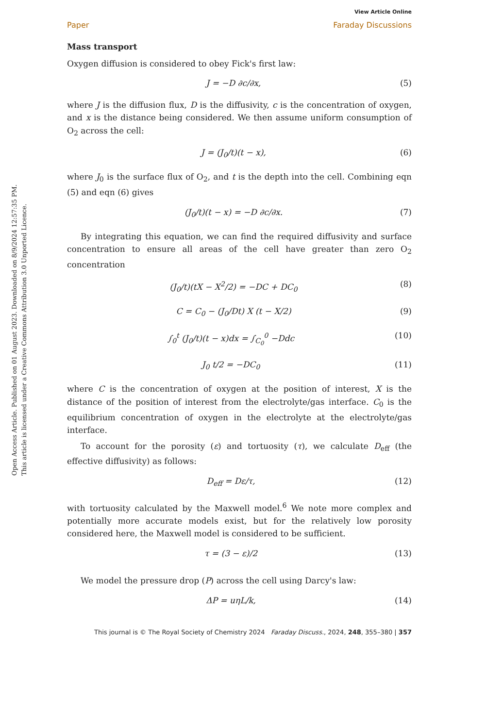Open Access Article. Published on 01 August 2023. Downloaded on 8/9/2024 12:57:35 PM.
This article is licensed under a Creative Commons Attribution 3.0 Unported Licence.
Paper View Article Online
Faraday Discussions
Mass transport
Oxygen diffusion is considered to obey Fick's first law:
J = −D ∂c/∂x, (5)
where J is the diffusion flux, D is the diffusivity, c is the concentration of oxygen, and x is the distance being considered. We then assume uniform consumption of O<sub>2</sub> across the cell:
J = (J<sub>0</sub>/t)(t − x), (6)
where J<sub>0</sub> is the surface flux of O<sub>2</sub>, and t is the depth into the cell. Combining eqn (5) and eqn (6) gives
(J<sub>0</sub>/t)(t − x) = −D ∂c/∂x. (7)
By integrating this equation, we can find the required diffusivity and surface concentration to ensure all areas of the cell have greater than zero O<sub>2</sub> concentration
(J<sub>0</sub>/t)(tX − X<sup>2</sup>/2) = −DC + DC<sub>0</sub> (8)
C = C<sub>0</sub> − (J<sub>0</sub>/Dt) X (t − X/2) (9)
∫<sub>0</sub><sup>t</sup> (J<sub>0</sub>/t)(t − x)dx = ∫<sub>C<sub>0</sub></sub><sup>0</sup> −Ddc (10)
J<sub>0</sub> t/2 = −DC<sub>0</sub> (11)
where C is the concentration of oxygen at the position of interest, X is the distance of the position of interest from the electrolyte/gas interface. C<sub>0</sub> is the equilibrium concentration of oxygen in the electrolyte at the electrolyte/gas interface.
To account for the porosity (ε) and tortuosity (τ), we calculate D<sub>eff</sub> (the effective diffusivity) as follows:
D<sub>eff</sub> = Dε/τ, (12)
with tortuosity calculated by the Maxwell model.<sup>6</sup> We note more complex and potentially more accurate models exist, but for the relatively low porosity considered here, the Maxwell model is considered to be sufficient.
τ = (3 − ε)/2 (13)
We model the pressure drop (P) across the cell using Darcy's law:
ΔP = uηL/k, (14)
This journal is © The Royal Society of Chemistry 2024 Faraday Discuss., 2024, 248, 355–380 | 357